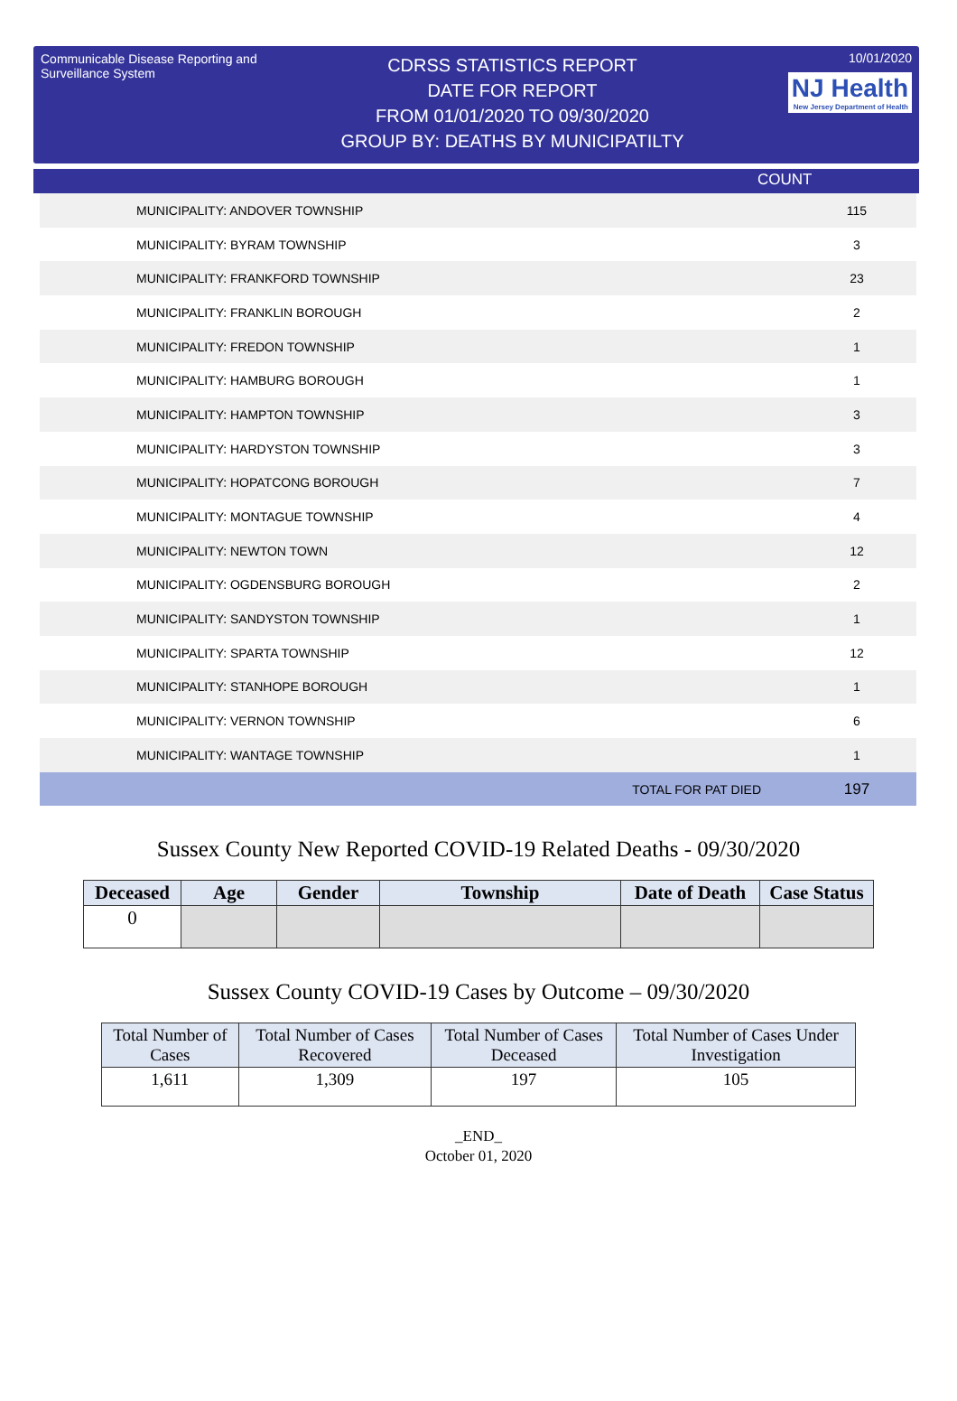Communicable Disease Reporting and Surveillance System
CDRSS STATISTICS REPORT
DATE FOR REPORT
FROM 01/01/2020 TO 09/30/2020
GROUP BY: DEATHS BY MUNICIPATILTY
10/01/2020
NJ Health New Jersey Department of Health
COUNT
| MUNICIPALITY: ANDOVER TOWNSHIP | | 115 |
| MUNICIPALITY: BYRAM TOWNSHIP | | 3 |
| MUNICIPALITY: FRANKFORD TOWNSHIP | | 23 |
| MUNICIPALITY: FRANKLIN BOROUGH | | 2 |
| MUNICIPALITY: FREDON TOWNSHIP | | 1 |
| MUNICIPALITY: HAMBURG BOROUGH | | 1 |
| MUNICIPALITY: HAMPTON TOWNSHIP | | 3 |
| MUNICIPALITY: HARDYSTON TOWNSHIP | | 3 |
| MUNICIPALITY: HOPATCONG BOROUGH | | 7 |
| MUNICIPALITY: MONTAGUE TOWNSHIP | | 4 |
| MUNICIPALITY: NEWTON TOWN | | 12 |
| MUNICIPALITY: OGDENSBURG BOROUGH | | 2 |
| MUNICIPALITY: SANDYSTON TOWNSHIP | | 1 |
| MUNICIPALITY: SPARTA TOWNSHIP | | 12 |
| MUNICIPALITY: STANHOPE BOROUGH | | 1 |
| MUNICIPALITY: VERNON TOWNSHIP | | 6 |
| MUNICIPALITY: WANTAGE TOWNSHIP | | 1 |
| | TOTAL FOR PAT DIED | 197 |
Sussex County New Reported COVID-19 Related Deaths - 09/30/2020
| Deceased | Age | Gender | Township | Date of Death | Case Status |
| --- | --- | --- | --- | --- | --- |
| 0 | | | | | |
Sussex County COVID-19 Cases by Outcome – 09/30/2020
| Total Number of Cases | Total Number of Cases Recovered | Total Number of Cases Deceased | Total Number of Cases Under Investigation |
| 1,611 | 1,309 | 197 | 105 |
_END_
October 01, 2020